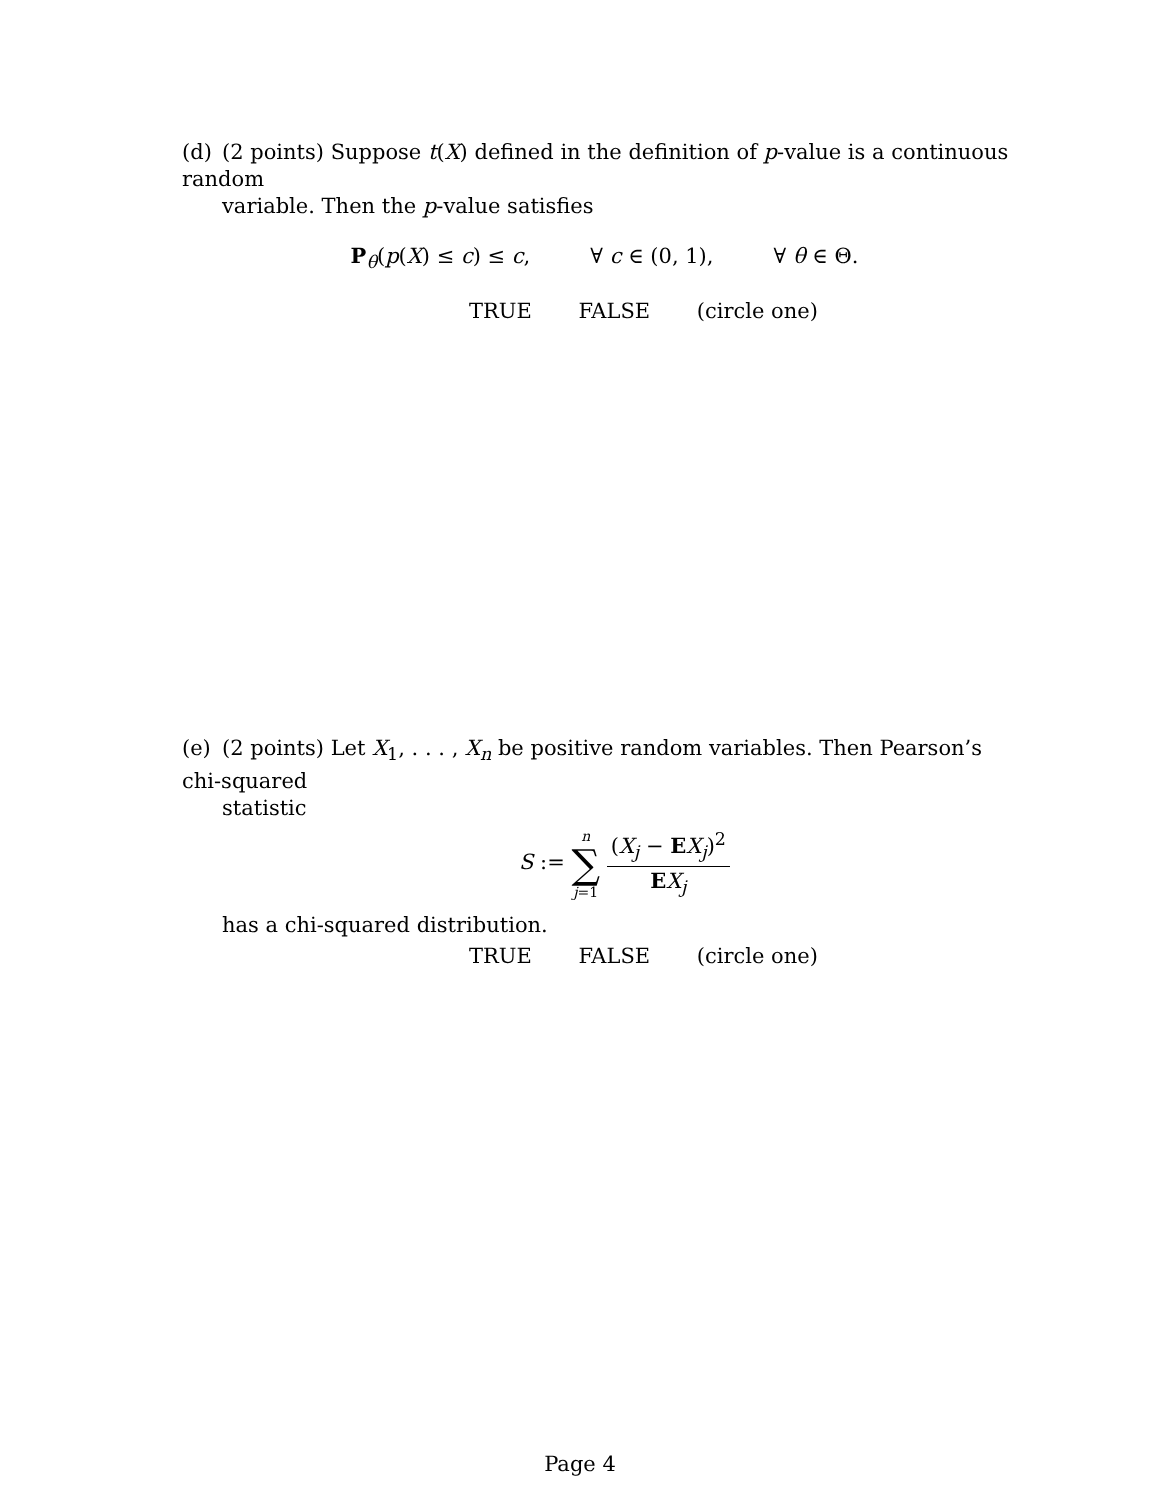(d) (2 points) Suppose t(X) defined in the definition of p-value is a continuous random
variable. Then the p-value satisfies
P<sub>θ</sub>(p(X) ≤ c) ≤ c, ∀ c ∈ (0, 1), ∀ θ ∈ Θ.
TRUE FALSE (circle one)
(e) (2 points) Let X<sub>1</sub>, . . . , X<sub>n</sub> be positive random variables. Then Pearson’s chi-squared
statistic
S := n ∑ j=1 (X<sub>j</sub> − EX<sub>j</sub>)<sup>2</sup> EX<sub>j</sub>
has a chi-squared distribution.
TRUE FALSE (circle one)
Page 4